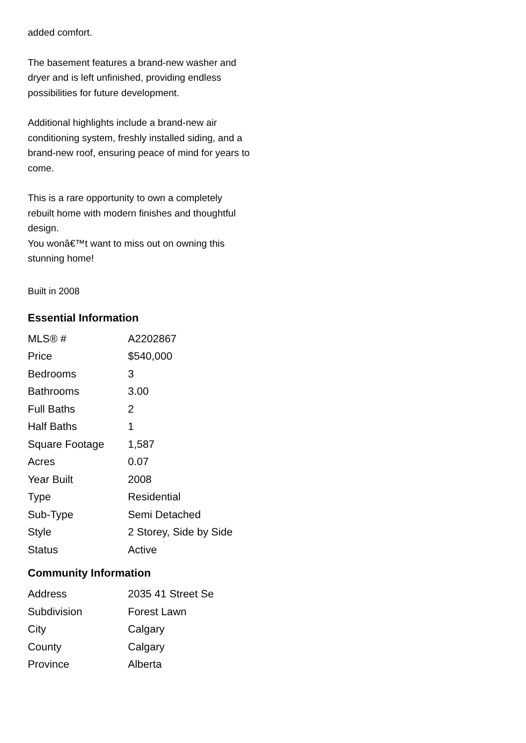added comfort.
The basement features a brand-new washer and dryer and is left unfinished, providing endless possibilities for future development.
Additional highlights include a brand-new air conditioning system, freshly installed siding, and a brand-new roof, ensuring peace of mind for years to come.
This is a rare opportunity to own a completely rebuilt home with modern finishes and thoughtful design.
You wonâ€™t want to miss out on owning this stunning home!
Built in 2008
Essential Information
| MLS® # | A2202867 |
| Price | $540,000 |
| Bedrooms | 3 |
| Bathrooms | 3.00 |
| Full Baths | 2 |
| Half Baths | 1 |
| Square Footage | 1,587 |
| Acres | 0.07 |
| Year Built | 2008 |
| Type | Residential |
| Sub-Type | Semi Detached |
| Style | 2 Storey, Side by Side |
| Status | Active |
Community Information
| Address | 2035 41 Street Se |
| Subdivision | Forest Lawn |
| City | Calgary |
| County | Calgary |
| Province | Alberta |